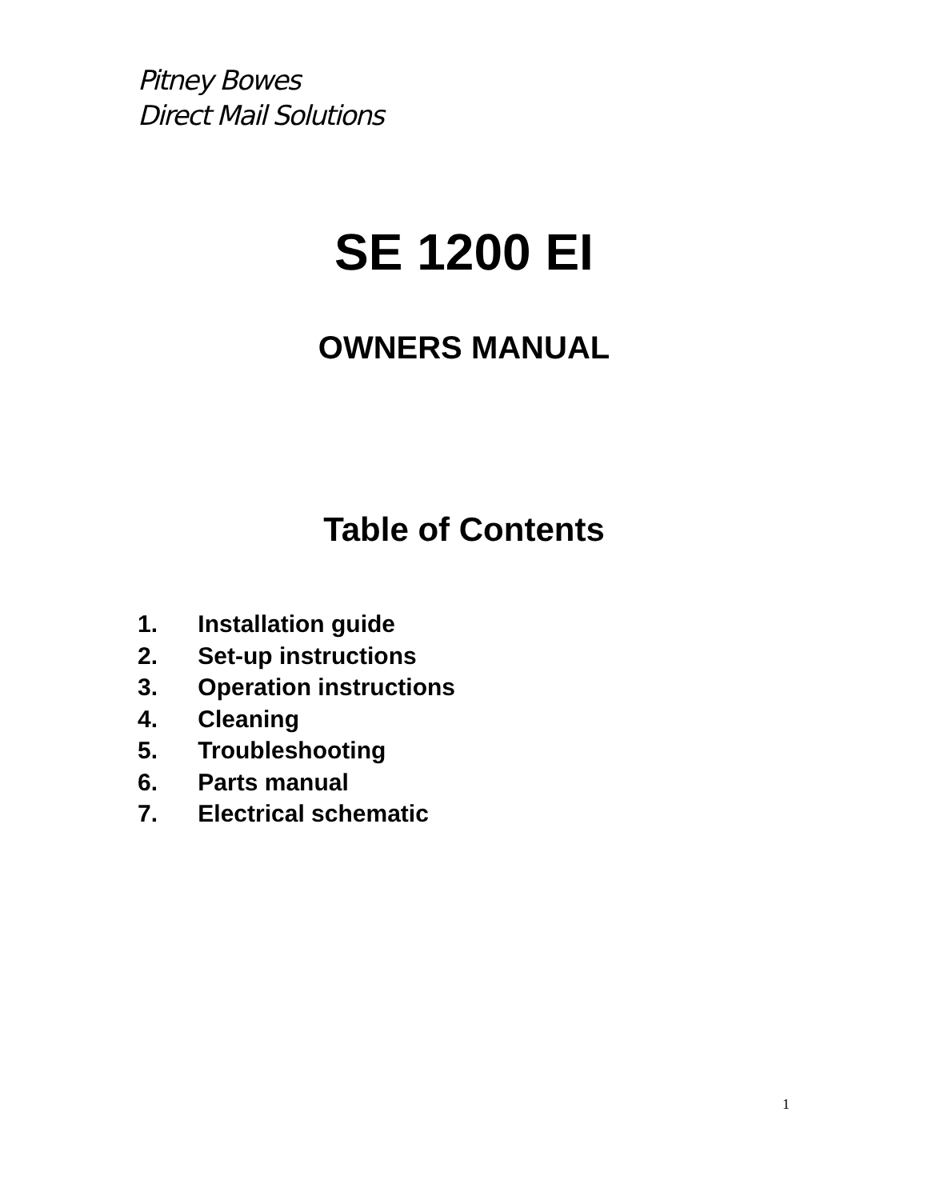Pitney Bowes
Direct Mail Solutions
SE 1200 EI
OWNERS MANUAL
Table of Contents
1. Installation guide
2. Set-up instructions
3. Operation instructions
4. Cleaning
5. Troubleshooting
6. Parts manual
7. Electrical schematic
1